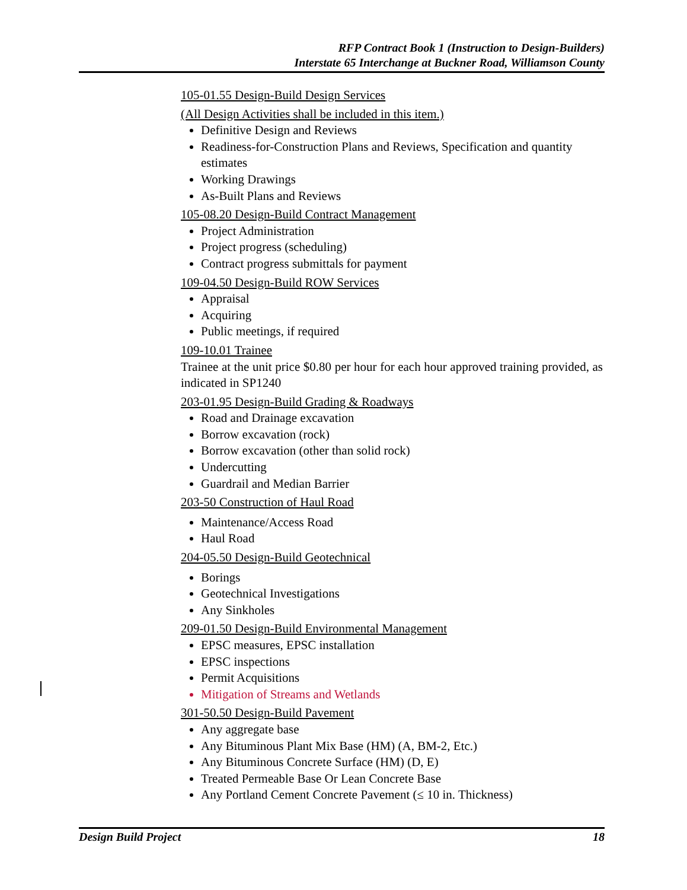RFP Contract Book 1 (Instruction to Design-Builders)
Interstate 65 Interchange at Buckner Road, Williamson County
105-01.55 Design-Build Design Services
(All Design Activities shall be included in this item.)
Definitive Design and Reviews
Readiness-for-Construction Plans and Reviews, Specification and quantity estimates
Working Drawings
As-Built Plans and Reviews
105-08.20 Design-Build Contract Management
Project Administration
Project progress (scheduling)
Contract progress submittals for payment
109-04.50 Design-Build ROW Services
Appraisal
Acquiring
Public meetings, if required
109-10.01 Trainee
Trainee at the unit price $0.80 per hour for each hour approved training provided, as indicated in SP1240
203-01.95 Design-Build Grading & Roadways
Road and Drainage excavation
Borrow excavation (rock)
Borrow excavation (other than solid rock)
Undercutting
Guardrail and Median Barrier
203-50 Construction of Haul Road
Maintenance/Access Road
Haul Road
204-05.50 Design-Build Geotechnical
Borings
Geotechnical Investigations
Any Sinkholes
209-01.50 Design-Build Environmental Management
EPSC measures, EPSC installation
EPSC inspections
Permit Acquisitions
Mitigation of Streams and Wetlands
301-50.50 Design-Build Pavement
Any aggregate base
Any Bituminous Plant Mix Base (HM) (A, BM-2, Etc.)
Any Bituminous Concrete Surface (HM) (D, E)
Treated Permeable Base Or Lean Concrete Base
Any Portland Cement Concrete Pavement (≤ 10 in. Thickness)
Design Build Project 18